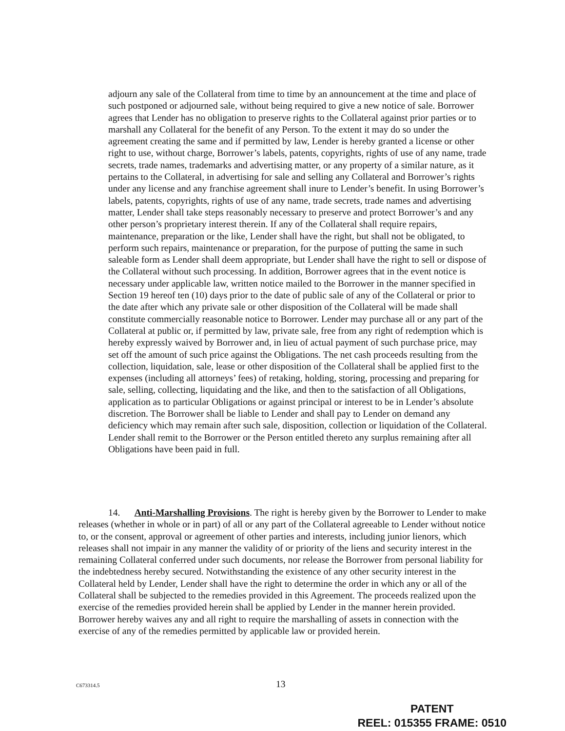adjourn any sale of the Collateral from time to time by an announcement at the time and place of such postponed or adjourned sale, without being required to give a new notice of sale. Borrower agrees that Lender has no obligation to preserve rights to the Collateral against prior parties or to marshall any Collateral for the benefit of any Person. To the extent it may do so under the agreement creating the same and if permitted by law, Lender is hereby granted a license or other right to use, without charge, Borrower’s labels, patents, copyrights, rights of use of any name, trade secrets, trade names, trademarks and advertising matter, or any property of a similar nature, as it pertains to the Collateral, in advertising for sale and selling any Collateral and Borrower’s rights under any license and any franchise agreement shall inure to Lender’s benefit. In using Borrower’s labels, patents, copyrights, rights of use of any name, trade secrets, trade names and advertising matter, Lender shall take steps reasonably necessary to preserve and protect Borrower’s and any other person’s proprietary interest therein. If any of the Collateral shall require repairs, maintenance, preparation or the like, Lender shall have the right, but shall not be obligated, to perform such repairs, maintenance or preparation, for the purpose of putting the same in such saleable form as Lender shall deem appropriate, but Lender shall have the right to sell or dispose of the Collateral without such processing. In addition, Borrower agrees that in the event notice is necessary under applicable law, written notice mailed to the Borrower in the manner specified in Section 19 hereof ten (10) days prior to the date of public sale of any of the Collateral or prior to the date after which any private sale or other disposition of the Collateral will be made shall constitute commercially reasonable notice to Borrower. Lender may purchase all or any part of the Collateral at public or, if permitted by law, private sale, free from any right of redemption which is hereby expressly waived by Borrower and, in lieu of actual payment of such purchase price, may set off the amount of such price against the Obligations. The net cash proceeds resulting from the collection, liquidation, sale, lease or other disposition of the Collateral shall be applied first to the expenses (including all attorneys’ fees) of retaking, holding, storing, processing and preparing for sale, selling, collecting, liquidating and the like, and then to the satisfaction of all Obligations, application as to particular Obligations or against principal or interest to be in Lender’s absolute discretion. The Borrower shall be liable to Lender and shall pay to Lender on demand any deficiency which may remain after such sale, disposition, collection or liquidation of the Collateral. Lender shall remit to the Borrower or the Person entitled thereto any surplus remaining after all Obligations have been paid in full.
14. Anti-Marshalling Provisions. The right is hereby given by the Borrower to Lender to make releases (whether in whole or in part) of all or any part of the Collateral agreeable to Lender without notice to, or the consent, approval or agreement of other parties and interests, including junior lienors, which releases shall not impair in any manner the validity of or priority of the liens and security interest in the remaining Collateral conferred under such documents, nor release the Borrower from personal liability for the indebtedness hereby secured. Notwithstanding the existence of any other security interest in the Collateral held by Lender, Lender shall have the right to determine the order in which any or all of the Collateral shall be subjected to the remedies provided in this Agreement. The proceeds realized upon the exercise of the remedies provided herein shall be applied by Lender in the manner herein provided. Borrower hereby waives any and all right to require the marshalling of assets in connection with the exercise of any of the remedies permitted by applicable law or provided herein.
C673314.5 13
PATENT
REEL: 015355 FRAME: 0510